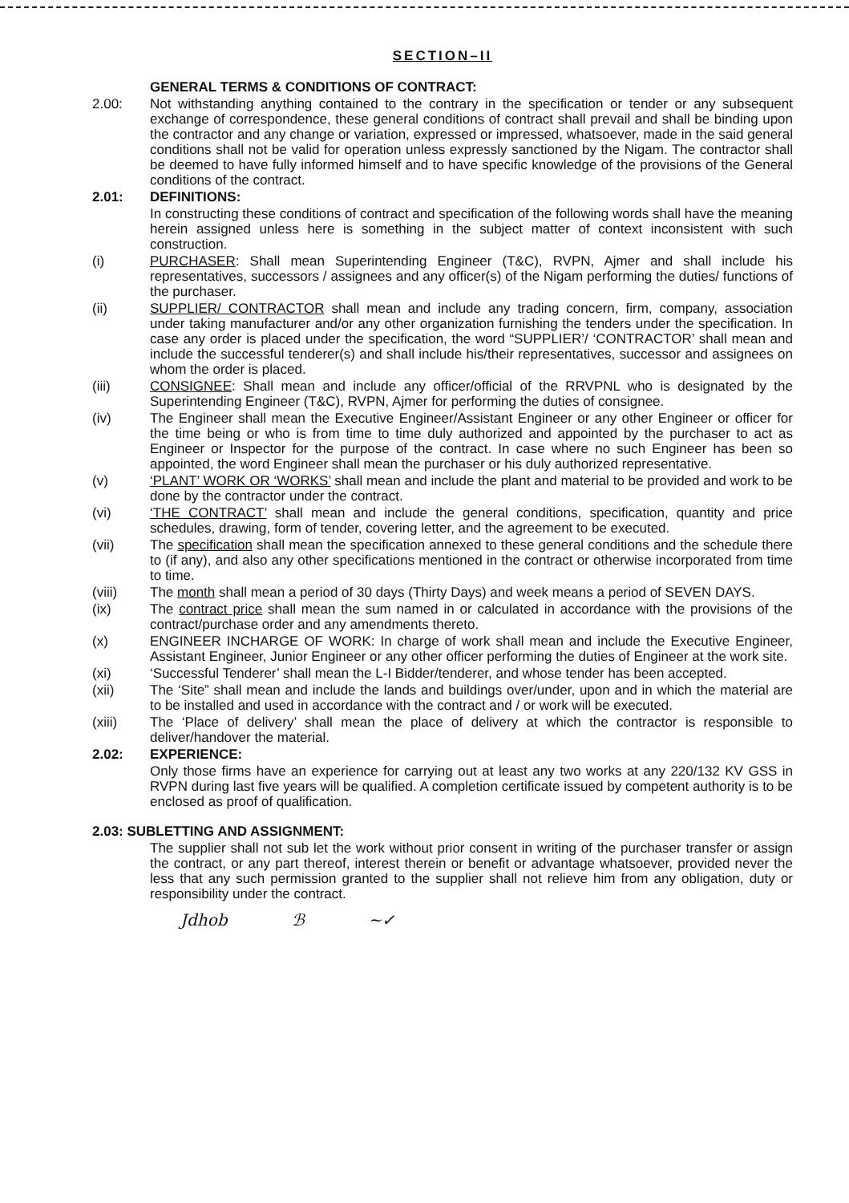SECTION–II
GENERAL TERMS & CONDITIONS OF CONTRACT:
2.00: Not withstanding anything contained to the contrary in the specification or tender or any subsequent exchange of correspondence, these general conditions of contract shall prevail and shall be binding upon the contractor and any change or variation, expressed or impressed, whatsoever, made in the said general conditions shall not be valid for operation unless expressly sanctioned by the Nigam. The contractor shall be deemed to have fully informed himself and to have specific knowledge of the provisions of the General conditions of the contract.
2.01: DEFINITIONS:
In constructing these conditions of contract and specification of the following words shall have the meaning herein assigned unless here is something in the subject matter of context inconsistent with such construction.
(i) PURCHASER: Shall mean Superintending Engineer (T&C), RVPN, Ajmer and shall include his representatives, successors / assignees and any officer(s) of the Nigam performing the duties/ functions of the purchaser.
(ii) SUPPLIER/ CONTRACTOR shall mean and include any trading concern, firm, company, association under taking manufacturer and/or any other organization furnishing the tenders under the specification. In case any order is placed under the specification, the word “SUPPLIER’/ ‘CONTRACTOR’ shall mean and include the successful tenderer(s) and shall include his/their representatives, successor and assignees on whom the order is placed.
(iii) CONSIGNEE: Shall mean and include any officer/official of the RRVPNL who is designated by the Superintending Engineer (T&C), RVPN, Ajmer for performing the duties of consignee.
(iv) The Engineer shall mean the Executive Engineer/Assistant Engineer or any other Engineer or officer for the time being or who is from time to time duly authorized and appointed by the purchaser to act as Engineer or Inspector for the purpose of the contract. In case where no such Engineer has been so appointed, the word Engineer shall mean the purchaser or his duly authorized representative.
(v) ‘PLANT’ WORK OR ‘WORKS’ shall mean and include the plant and material to be provided and work to be done by the contractor under the contract.
(vi) ‘THE CONTRACT’ shall mean and include the general conditions, specification, quantity and price schedules, drawing, form of tender, covering letter, and the agreement to be executed.
(vii) The specification shall mean the specification annexed to these general conditions and the schedule there to (if any), and also any other specifications mentioned in the contract or otherwise incorporated from time to time.
(viii) The month shall mean a period of 30 days (Thirty Days) and week means a period of SEVEN DAYS.
(ix) The contract price shall mean the sum named in or calculated in accordance with the provisions of the contract/purchase order and any amendments thereto.
(x) ENGINEER INCHARGE OF WORK: In charge of work shall mean and include the Executive Engineer, Assistant Engineer, Junior Engineer or any other officer performing the duties of Engineer at the work site.
(xi) ‘Successful Tenderer’ shall mean the L-I Bidder/tenderer, and whose tender has been accepted.
(xii) The ‘Site” shall mean and include the lands and buildings over/under, upon and in which the material are to be installed and used in accordance with the contract and / or work will be executed.
(xiii) The ‘Place of delivery’ shall mean the place of delivery at which the contractor is responsible to deliver/handover the material.
2.02: EXPERIENCE:
Only those firms have an experience for carrying out at least any two works at any 220/132 KV GSS in RVPN during last five years will be qualified. A completion certificate issued by competent authority is to be enclosed as proof of qualification.
2.03: SUBLETTING AND ASSIGNMENT:
The supplier shall not sub let the work without prior consent in writing of the purchaser transfer or assign the contract, or any part thereof, interest therein or benefit or advantage whatsoever, provided never the less that any such permission granted to the supplier shall not relieve him from any obligation, duty or responsibility under the contract.
Jdhob ℬ ~✓